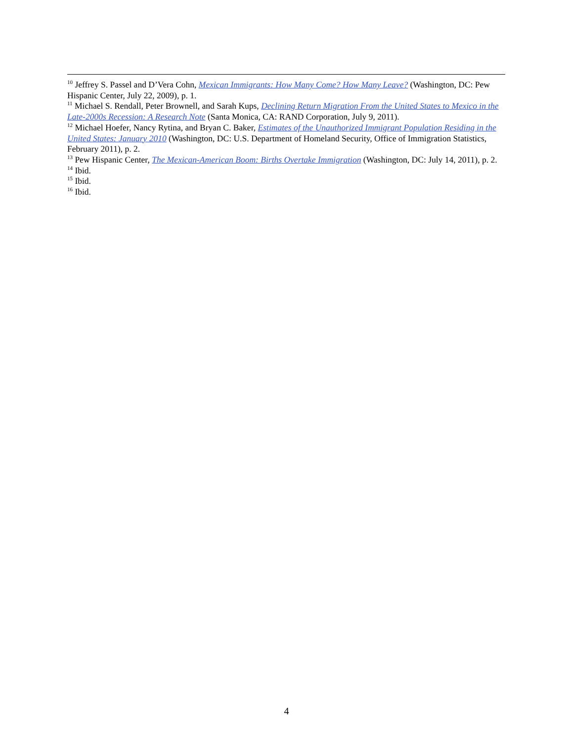<sup>10</sup> Jeffrey S. Passel and D’Vera Cohn, Mexican Immigrants: How Many Come? How Many Leave? (Washington, DC: Pew Hispanic Center, July 22, 2009), p. 1.
<sup>11</sup> Michael S. Rendall, Peter Brownell, and Sarah Kups, Declining Return Migration From the United States to Mexico in the Late-2000s Recession: A Research Note (Santa Monica, CA: RAND Corporation, July 9, 2011).
<sup>12</sup> Michael Hoefer, Nancy Rytina, and Bryan C. Baker, Estimates of the Unauthorized Immigrant Population Residing in the United States: January 2010 (Washington, DC: U.S. Department of Homeland Security, Office of Immigration Statistics, February 2011), p. 2.
<sup>13</sup> Pew Hispanic Center, The Mexican-American Boom: Births Overtake Immigration (Washington, DC: July 14, 2011), p. 2.
<sup>14</sup> Ibid.
<sup>15</sup> Ibid.
<sup>16</sup> Ibid.
4